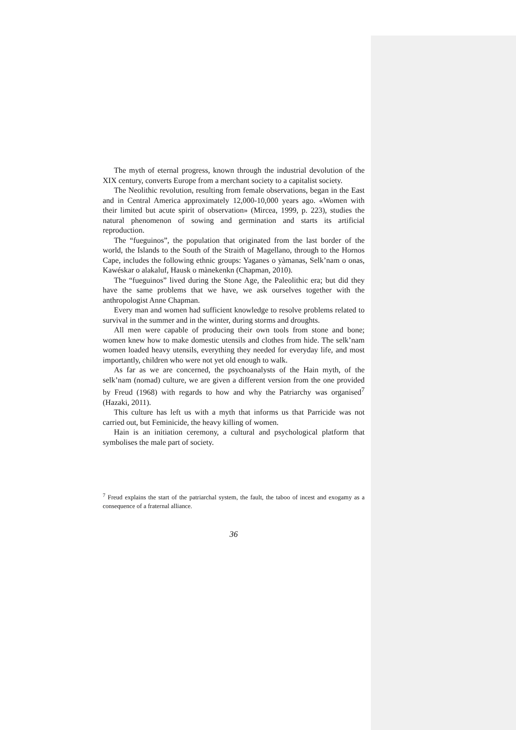The myth of eternal progress, known through the industrial devolution of the XIX century, converts Europe from a merchant society to a capitalist society.
The Neolithic revolution, resulting from female observations, began in the East and in Central America approximately 12,000-10,000 years ago. «Women with their limited but acute spirit of observation» (Mircea, 1999, p. 223), studies the natural phenomenon of sowing and germination and starts its artificial reproduction.
The “fueguinos”, the population that originated from the last border of the world, the Islands to the South of the Straith of Magellano, through to the Hornos Cape, includes the following ethnic groups: Yaganes o yàmanas, Selk’nam o onas, Kawéskar o alakaluf, Hausk o mànekenkn (Chapman, 2010).
The “fueguinos” lived during the Stone Age, the Paleolithic era; but did they have the same problems that we have, we ask ourselves together with the anthropologist Anne Chapman.
Every man and women had sufficient knowledge to resolve problems related to survival in the summer and in the winter, during storms and droughts.
All men were capable of producing their own tools from stone and bone; women knew how to make domestic utensils and clothes from hide. The selk’nam women loaded heavy utensils, everything they needed for everyday life, and most importantly, children who were not yet old enough to walk.
As far as we are concerned, the psychoanalysts of the Hain myth, of the selk’nam (nomad) culture, we are given a different version from the one provided by Freud (1968) with regards to how and why the Patriarchy was organised<sup>7</sup> (Hazaki, 2011).
This culture has left us with a myth that informs us that Parricide was not carried out, but Feminicide, the heavy killing of women.
Hain is an initiation ceremony, a cultural and psychological platform that symbolises the male part of society.
<sup>7</sup> Freud explains the start of the patriarchal system, the fault, the taboo of incest and exogamy as a consequence of a fraternal alliance.
36